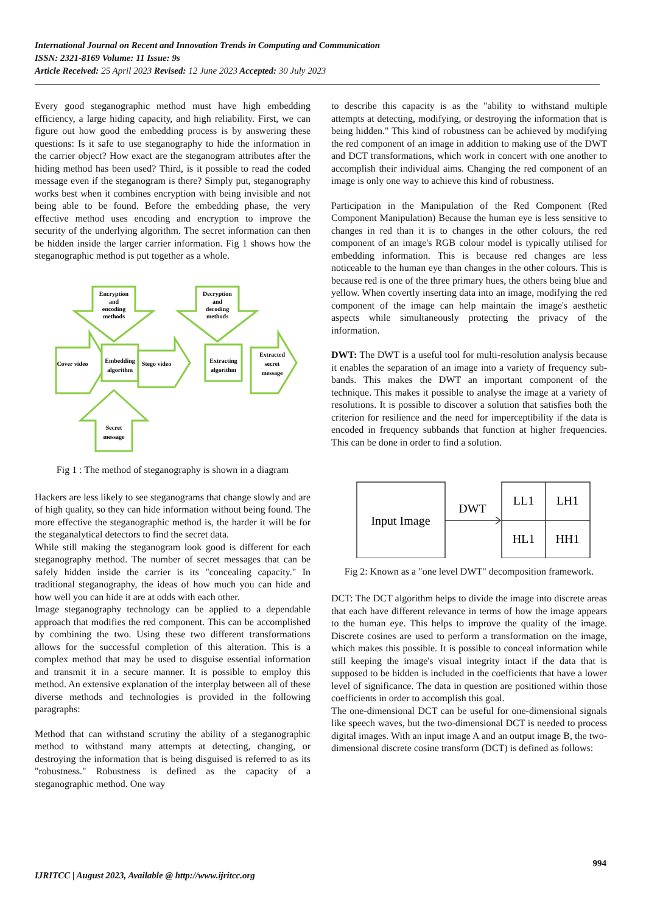International Journal on Recent and Innovation Trends in Computing and Communication
ISSN: 2321-8169 Volume: 11 Issue: 9s
Article Received: 25 April 2023 Revised: 12 June 2023 Accepted: 30 July 2023
Every good steganographic method must have high embedding efficiency, a large hiding capacity, and high reliability. First, we can figure out how good the embedding process is by answering these questions: Is it safe to use steganography to hide the information in the carrier object? How exact are the steganogram attributes after the hiding method has been used? Third, is it possible to read the coded message even if the steganogram is there? Simply put, steganography works best when it combines encryption with being invisible and not being able to be found. Before the embedding phase, the very effective method uses encoding and encryption to improve the security of the underlying algorithm. The secret information can then be hidden inside the larger carrier information. Fig 1 shows how the steganographic method is put together as a whole.
Encryption
and
encoding
methods
Decryption
and
decoding
methods
Cover video
Embedding
algorithm
Stego video
Extracting
algorithm
Extracted
secret
message
Secret
message
Fig 1 : The method of steganography is shown in a diagram
Hackers are less likely to see steganograms that change slowly and are of high quality, so they can hide information without being found. The more effective the steganographic method is, the harder it will be for the steganalytical detectors to find the secret data.
While still making the steganogram look good is different for each steganography method. The number of secret messages that can be safely hidden inside the carrier is its "concealing capacity." In traditional steganography, the ideas of how much you can hide and how well you can hide it are at odds with each other.
Image steganography technology can be applied to a dependable approach that modifies the red component. This can be accomplished by combining the two. Using these two different transformations allows for the successful completion of this alteration. This is a complex method that may be used to disguise essential information and transmit it in a secure manner. It is possible to employ this method. An extensive explanation of the interplay between all of these diverse methods and technologies is provided in the following paragraphs:
Method that can withstand scrutiny the ability of a steganographic method to withstand many attempts at detecting, changing, or destroying the information that is being disguised is referred to as its "robustness." Robustness is defined as the capacity of a steganographic method. One way
to describe this capacity is as the "ability to withstand multiple attempts at detecting, modifying, or destroying the information that is being hidden." This kind of robustness can be achieved by modifying the red component of an image in addition to making use of the DWT and DCT transformations, which work in concert with one another to accomplish their individual aims. Changing the red component of an image is only one way to achieve this kind of robustness.
Participation in the Manipulation of the Red Component (Red Component Manipulation) Because the human eye is less sensitive to changes in red than it is to changes in the other colours, the red component of an image's RGB colour model is typically utilised for embedding information. This is because red changes are less noticeable to the human eye than changes in the other colours. This is because red is one of the three primary hues, the others being blue and yellow. When covertly inserting data into an image, modifying the red component of the image can help maintain the image's aesthetic aspects while simultaneously protecting the privacy of the information.
DWT: The DWT is a useful tool for multi-resolution analysis because it enables the separation of an image into a variety of frequency sub-bands. This makes the DWT an important component of the technique. This makes it possible to analyse the image at a variety of resolutions. It is possible to discover a solution that satisfies both the criterion for resilience and the need for imperceptibility if the data is encoded in frequency subbands that function at higher frequencies. This can be done in order to find a solution.
Input Image
DWT
LL1
LH1
HL1
HH1
Fig 2: Known as a "one level DWT" decomposition framework.
DCT: The DCT algorithm helps to divide the image into discrete areas that each have different relevance in terms of how the image appears to the human eye. This helps to improve the quality of the image. Discrete cosines are used to perform a transformation on the image, which makes this possible. It is possible to conceal information while still keeping the image's visual integrity intact if the data that is supposed to be hidden is included in the coefficients that have a lower level of significance. The data in question are positioned within those coefficients in order to accomplish this goal.
The one-dimensional DCT can be useful for one-dimensional signals like speech waves, but the two-dimensional DCT is needed to process digital images. With an input image A and an output image B, the two-dimensional discrete cosine transform (DCT) is defined as follows:
994
IJRITCC | August 2023, Available @ http://www.ijritcc.org